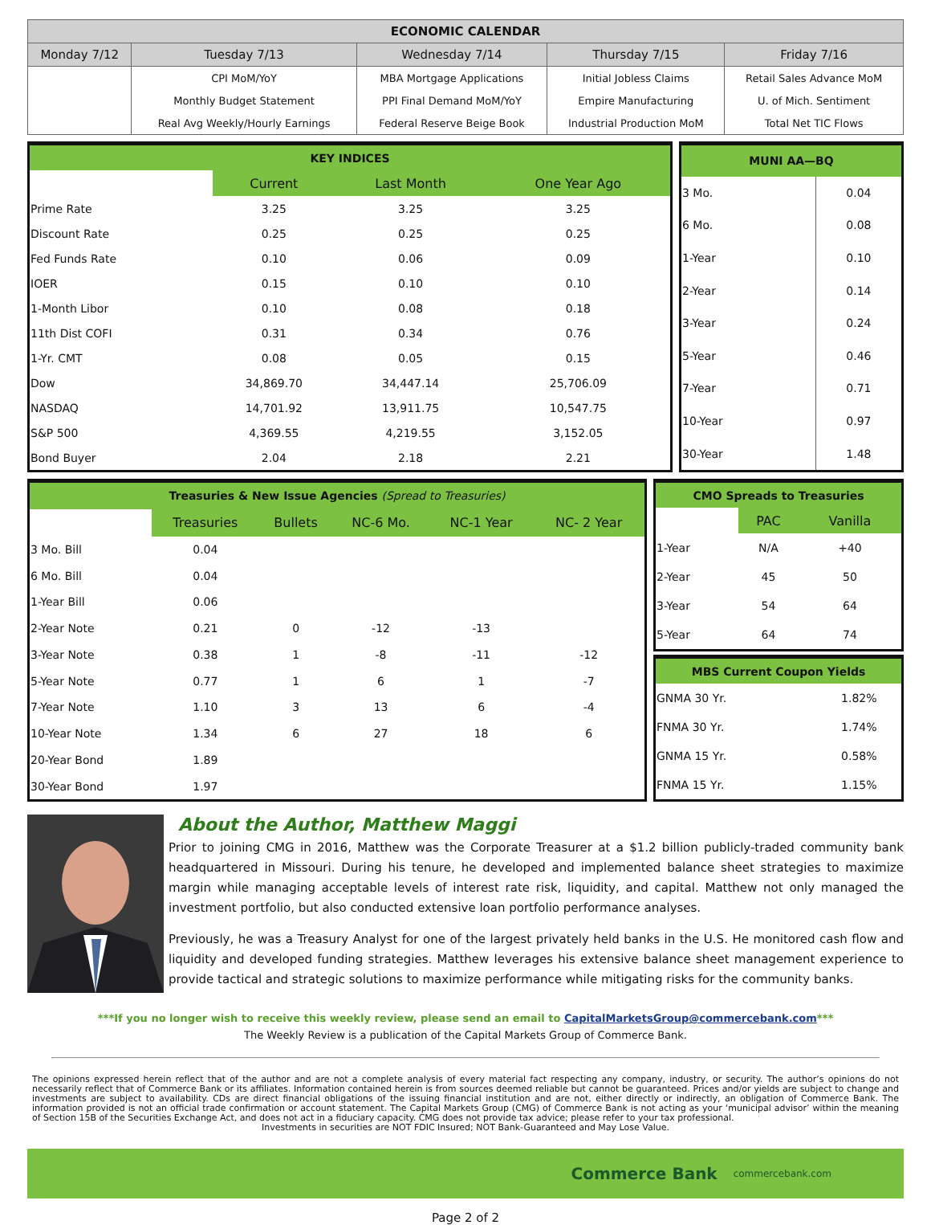| ECONOMIC CALENDAR | | | | |
| --- | --- | --- | --- | --- |
| Monday 7/12 | Tuesday 7/13 | Wednesday 7/14 | Thursday 7/15 | Friday 7/16 |
| | CPI MoM/YoY | MBA Mortgage Applications | Initial Jobless Claims | Retail Sales Advance MoM |
| | Monthly Budget Statement | PPI Final Demand MoM/YoY | Empire Manufacturing | U. of Mich. Sentiment |
| | Real Avg Weekly/Hourly Earnings | Federal Reserve Beige Book | Industrial Production MoM | Total Net TIC Flows |
| KEY INDICES | | | |
| | Current | Last Month | One Year Ago |
| Prime Rate | 3.25 | 3.25 | 3.25 |
| Discount Rate | 0.25 | 0.25 | 0.25 |
| Fed Funds Rate | 0.10 | 0.06 | 0.09 |
| IOER | 0.15 | 0.10 | 0.10 |
| 1-Month Libor | 0.10 | 0.08 | 0.18 |
| 11th Dist COFI | 0.31 | 0.34 | 0.76 |
| 1-Yr. CMT | 0.08 | 0.05 | 0.15 |
| Dow | 34,869.70 | 34,447.14 | 25,706.09 |
| NASDAQ | 14,701.92 | 13,911.75 | 10,547.75 |
| S&P 500 | 4,369.55 | 4,219.55 | 3,152.05 |
| Bond Buyer | 2.04 | 2.18 | 2.21 |
| MUNI AA—BQ | |
| 3 Mo. | 0.04 |
| 6 Mo. | 0.08 |
| 1-Year | 0.10 |
| 2-Year | 0.14 |
| 3-Year | 0.24 |
| 5-Year | 0.46 |
| 7-Year | 0.71 |
| 10-Year | 0.97 |
| 30-Year | 1.48 |
| Treasuries & New Issue Agencies (Spread to Treasuries) | | | | | |
| | Treasuries | Bullets | NC-6 Mo. | NC-1 Year | NC- 2 Year |
| 3 Mo. Bill | 0.04 | | | | |
| 6 Mo. Bill | 0.04 | | | | |
| 1-Year Bill | 0.06 | | | | |
| 2-Year Note | 0.21 | 0 | -12 | -13 | |
| 3-Year Note | 0.38 | 1 | -8 | -11 | -12 |
| 5-Year Note | 0.77 | 1 | 6 | 1 | -7 |
| 7-Year Note | 1.10 | 3 | 13 | 6 | -4 |
| 10-Year Note | 1.34 | 6 | 27 | 18 | 6 |
| 20-Year Bond | 1.89 | | | | |
| 30-Year Bond | 1.97 | | | | |
| CMO Spreads to Treasuries | | |
| | PAC | Vanilla |
| 1-Year | N/A | +40 |
| 2-Year | 45 | 50 |
| 3-Year | 54 | 64 |
| 5-Year | 64 | 74 |
| MBS Current Coupon Yields | |
| GNMA 30 Yr. | 1.82% |
| FNMA 30 Yr. | 1.74% |
| GNMA 15 Yr. | 0.58% |
| FNMA 15 Yr. | 1.15% |
About the Author, Matthew Maggi
Prior to joining CMG in 2016, Matthew was the Corporate Treasurer at a $1.2 billion publicly-traded community bank headquartered in Missouri. During his tenure, he developed and implemented balance sheet strategies to maximize margin while managing acceptable levels of interest rate risk, liquidity, and capital. Matthew not only managed the investment portfolio, but also conducted extensive loan portfolio performance analyses.
Previously, he was a Treasury Analyst for one of the largest privately held banks in the U.S. He monitored cash flow and liquidity and developed funding strategies. Matthew leverages his extensive balance sheet management experience to provide tactical and strategic solutions to maximize performance while mitigating risks for the community banks.
***If you no longer wish to receive this weekly review, please send an email to CapitalMarketsGroup@commercebank.com***
The Weekly Review is a publication of the Capital Markets Group of Commerce Bank.
The opinions expressed herein reflect that of the author and are not a complete analysis of every material fact respecting any company, industry, or security. The author’s opinions do not necessarily reflect that of Commerce Bank or its affiliates. Information contained herein is from sources deemed reliable but cannot be guaranteed. Prices and/or yields are subject to change and investments are subject to availability. CDs are direct financial obligations of the issuing financial institution and are not, either directly or indirectly, an obligation of Commerce Bank. The information provided is not an official trade confirmation or account statement. The Capital Markets Group (CMG) of Commerce Bank is not acting as your ‘municipal advisor’ within the meaning of Section 15B of the Securities Exchange Act, and does not act in a fiduciary capacity. CMG does not provide tax advice; please refer to your tax professional.
Investments in securities are NOT FDIC Insured; NOT Bank-Guaranteed and May Lose Value.
Commerce Bank commercebank.com
Page 2 of 2